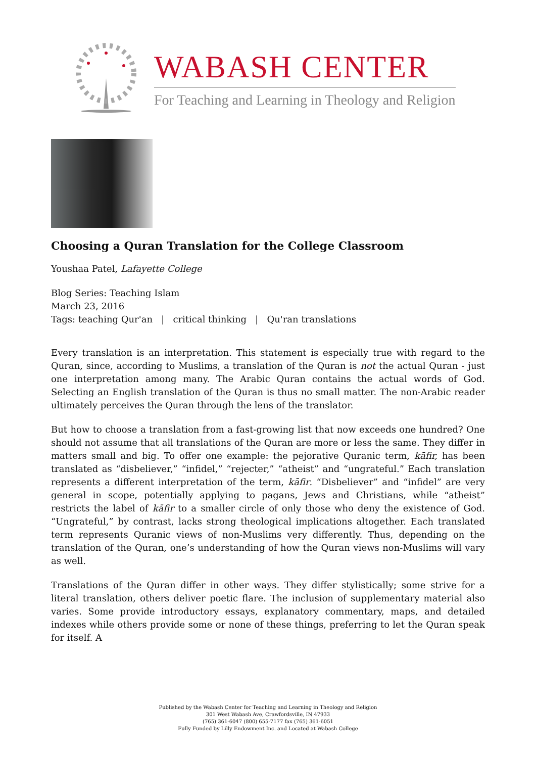WABASH CENTER
For Teaching and Learning in Theology and Religion
Choosing a Quran Translation for the College Classroom
Youshaa Patel, Lafayette College
Blog Series: Teaching Islam
March 23, 2016
Tags: teaching Qur'an | critical thinking | Qu'ran translations
Every translation is an interpretation. This statement is especially true with regard to the Quran, since, according to Muslims, a translation of the Quran is not the actual Quran - just one interpretation among many. The Arabic Quran contains the actual words of God. Selecting an English translation of the Quran is thus no small matter. The non-Arabic reader ultimately perceives the Quran through the lens of the translator.
But how to choose a translation from a fast-growing list that now exceeds one hundred? One should not assume that all translations of the Quran are more or less the same. They differ in matters small and big. To offer one example: the pejorative Quranic term, kāfir, has been translated as “disbeliever,” “infidel,” “rejecter,” “atheist” and “ungrateful.” Each translation represents a different interpretation of the term, kāfir. “Disbeliever” and “infidel” are very general in scope, potentially applying to pagans, Jews and Christians, while “atheist” restricts the label of kāfir to a smaller circle of only those who deny the existence of God. “Ungrateful,” by contrast, lacks strong theological implications altogether. Each translated term represents Quranic views of non-Muslims very differently. Thus, depending on the translation of the Quran, one’s understanding of how the Quran views non-Muslims will vary as well.
Translations of the Quran differ in other ways. They differ stylistically; some strive for a literal translation, others deliver poetic flare. The inclusion of supplementary material also varies. Some provide introductory essays, explanatory commentary, maps, and detailed indexes while others provide some or none of these things, preferring to let the Quran speak for itself. A
Published by the Wabash Center for Teaching and Learning in Theology and Religion
301 West Wabash Ave, Crawfordsville, IN 47933
(765) 361-6047 (800) 655-7177 fax (765) 361-6051
Fully Funded by Lilly Endowment Inc. and Located at Wabash College